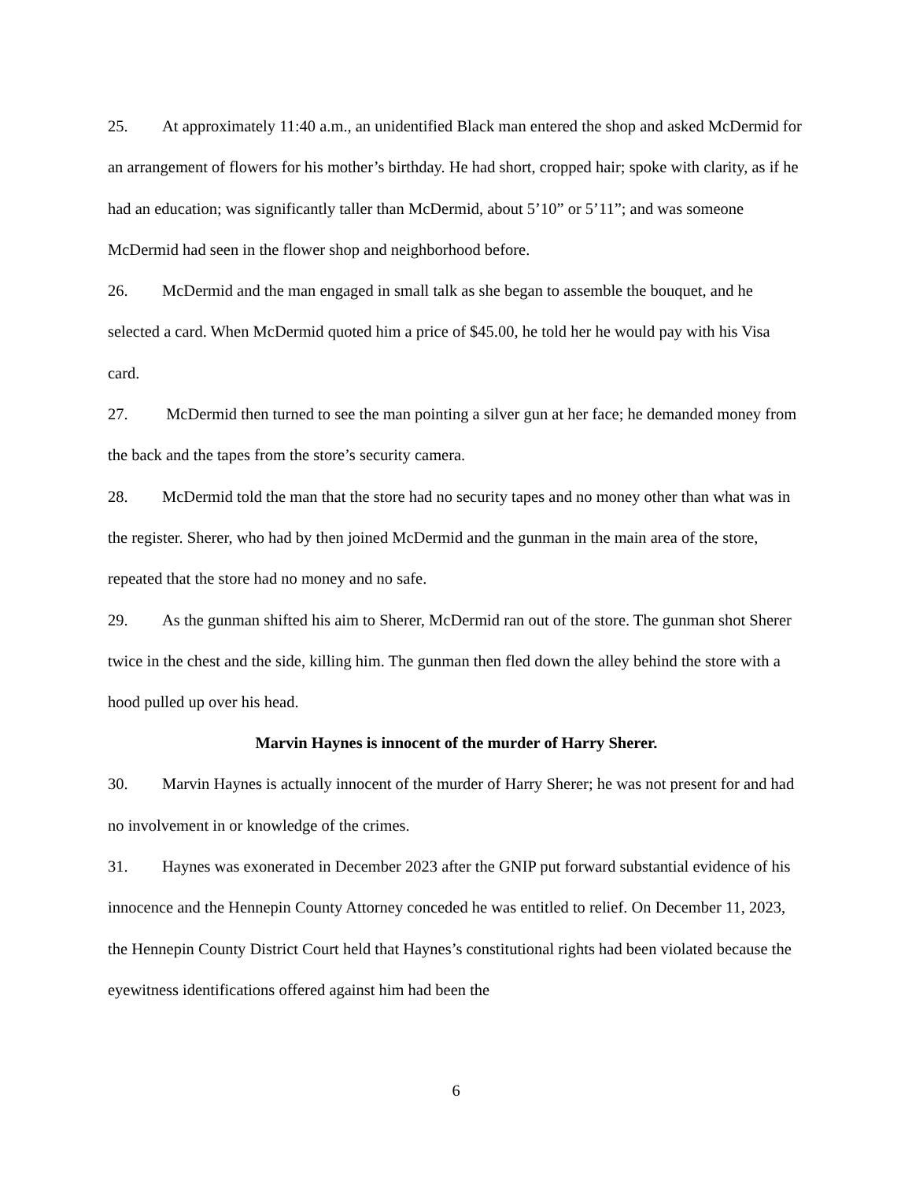25. At approximately 11:40 a.m., an unidentified Black man entered the shop and asked McDermid for an arrangement of flowers for his mother’s birthday. He had short, cropped hair; spoke with clarity, as if he had an education; was significantly taller than McDermid, about 5’10” or 5’11”; and was someone McDermid had seen in the flower shop and neighborhood before.
26. McDermid and the man engaged in small talk as she began to assemble the bouquet, and he selected a card. When McDermid quoted him a price of $45.00, he told her he would pay with his Visa card.
27. McDermid then turned to see the man pointing a silver gun at her face; he demanded money from the back and the tapes from the store’s security camera.
28. McDermid told the man that the store had no security tapes and no money other than what was in the register. Sherer, who had by then joined McDermid and the gunman in the main area of the store, repeated that the store had no money and no safe.
29. As the gunman shifted his aim to Sherer, McDermid ran out of the store. The gunman shot Sherer twice in the chest and the side, killing him. The gunman then fled down the alley behind the store with a hood pulled up over his head.
Marvin Haynes is innocent of the murder of Harry Sherer.
30. Marvin Haynes is actually innocent of the murder of Harry Sherer; he was not present for and had no involvement in or knowledge of the crimes.
31. Haynes was exonerated in December 2023 after the GNIP put forward substantial evidence of his innocence and the Hennepin County Attorney conceded he was entitled to relief. On December 11, 2023, the Hennepin County District Court held that Haynes’s constitutional rights had been violated because the eyewitness identifications offered against him had been the
6